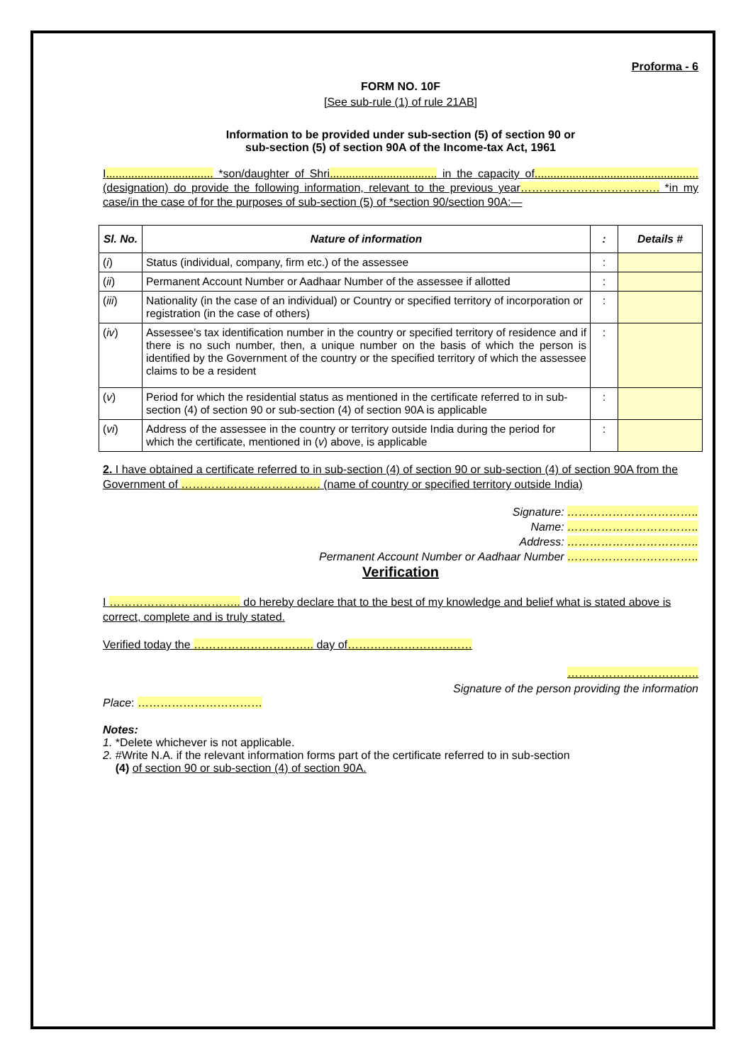Proforma - 6
FORM NO. 10F
[See sub-rule (1) of rule 21AB]
Information to be provided under sub-section (5) of section 90 or
sub-section (5) of section 90A of the Income-tax Act, 1961
I.................................. *son/daughter of Shri.................................. in the capacity of.................................................... (designation) do provide the following information, relevant to the previous year………………………………. *in my case/in the case of for the purposes of sub-section (5) of *section 90/section 90A:—
| Sl. No. | Nature of information | : | Details # |
| --- | --- | --- | --- |
| ( i ) | Status (individual, company, firm etc.) of the assessee | : | |
| ( ii ) | Permanent Account Number or Aadhaar Number of the assessee if allotted | : | |
| ( iii ) | Nationality (in the case of an individual) or Country or specified territory of incorporation or registration (in the case of others) | : | |
| ( iv ) | Assessee's tax identification number in the country or specified territory of residence and if there is no such number, then, a unique number on the basis of which the person is identified by the Government of the country or the specified territory of which the assessee claims to be a resident | : | |
| ( v ) | Period for which the residential status as mentioned in the certificate referred to in sub-section (4) of section 90 or sub-section (4) of section 90A is applicable | : | |
| ( vi ) | Address of the assessee in the country or territory outside India during the period for which the certificate, mentioned in ( v ) above, is applicable | : | |
2. I have obtained a certificate referred to in sub-section (4) of section 90 or sub-section (4) of section 90A from the Government of ………………………………. (name of country or specified territory outside India)
Signature: ……………………………..
Name: ……………………………..
Address: ……………………………..
Permanent Account Number or Aadhaar Number ……………………………..
Verification
I …………………………….. do hereby declare that to the best of my knowledge and belief what is stated above is correct, complete and is truly stated.
Verified today the ………………………….. day of……………………………
……………………………..
Signature of the person providing the information
Place: ……………………………
Notes:
1. *Delete whichever is not applicable.
2. #Write N.A. if the relevant information forms part of the certificate referred to in sub-section
(4) of section 90 or sub-section (4) of section 90A.